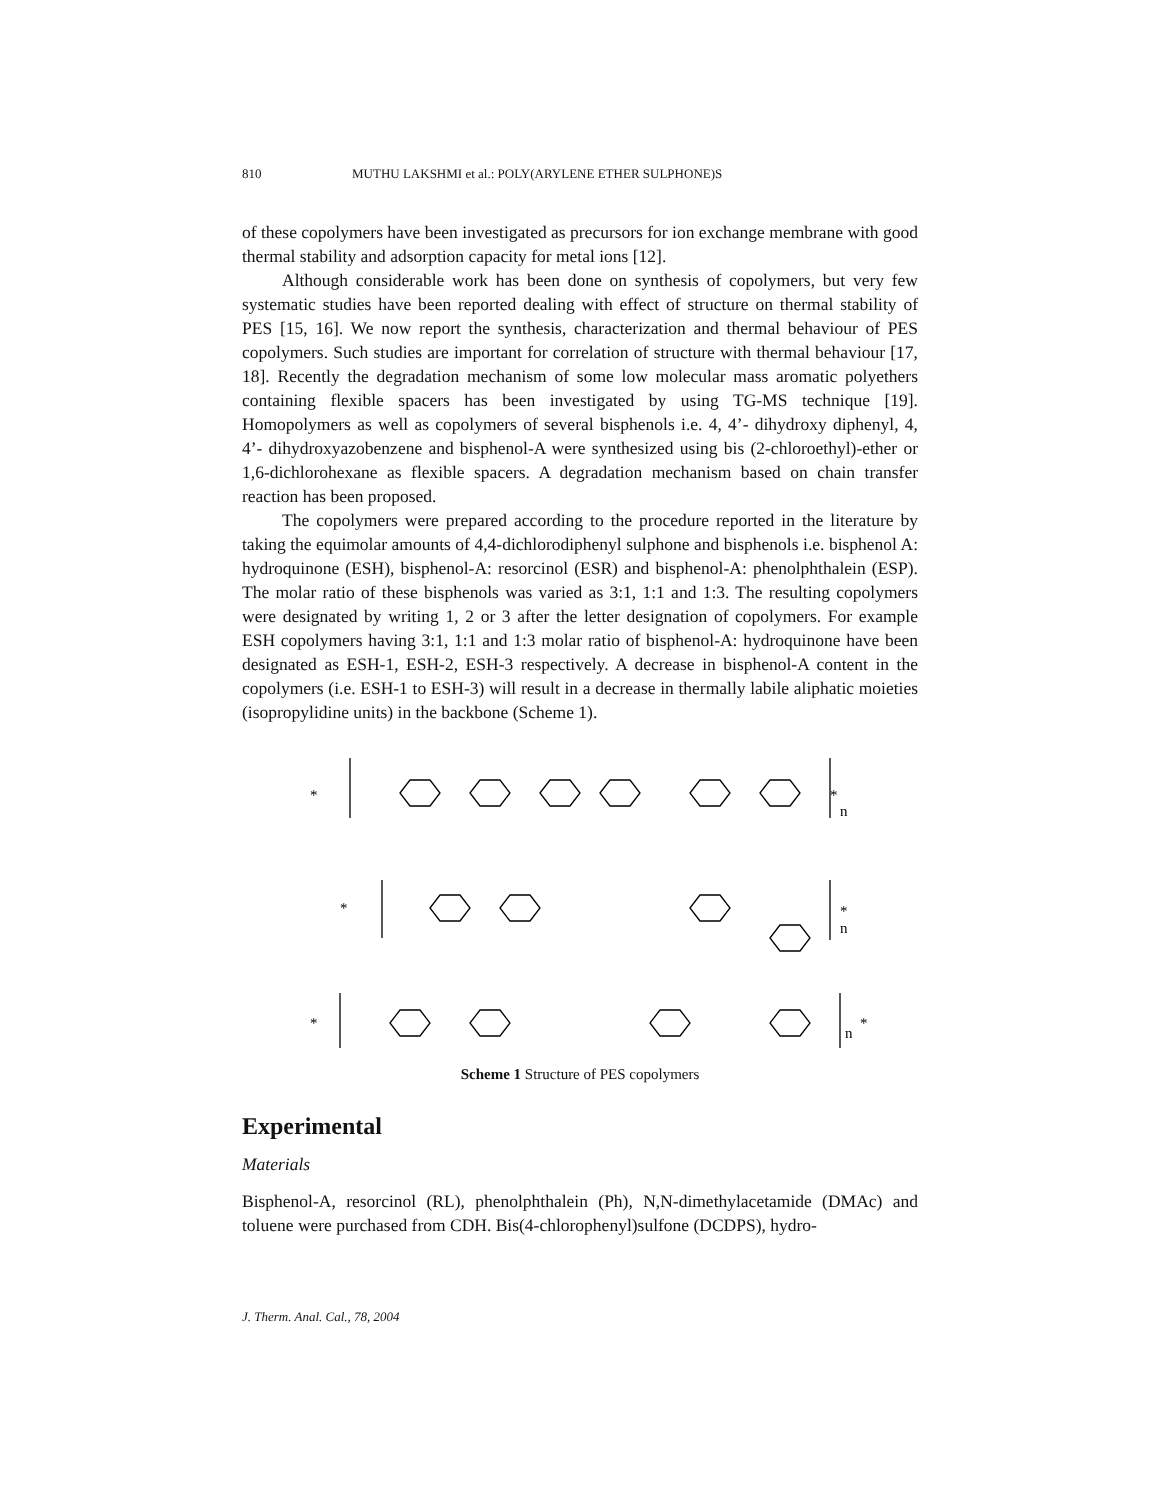810 MUTHU LAKSHMI et al.: POLY(ARYLENE ETHER SULPHONE)S
of these copolymers have been investigated as precursors for ion exchange membrane with good thermal stability and adsorption capacity for metal ions [12].
Although considerable work has been done on synthesis of copolymers, but very few systematic studies have been reported dealing with effect of structure on thermal stability of PES [15, 16]. We now report the synthesis, characterization and thermal behaviour of PES copolymers. Such studies are important for correlation of structure with thermal behaviour [17, 18]. Recently the degradation mechanism of some low molecular mass aromatic polyethers containing flexible spacers has been investigated by using TG-MS technique [19]. Homopolymers as well as copolymers of several bisphenols i.e. 4, 4’- dihydroxy diphenyl, 4, 4’- dihydroxyazobenzene and bisphenol-A were synthesized using bis (2-chloroethyl)-ether or 1,6-dichlorohexane as flexible spacers. A degradation mechanism based on chain transfer reaction has been proposed.
The copolymers were prepared according to the procedure reported in the literature by taking the equimolar amounts of 4,4-dichlorodiphenyl sulphone and bisphenols i.e. bisphenol A: hydroquinone (ESH), bisphenol-A: resorcinol (ESR) and bisphenol-A: phenolphthalein (ESP). The molar ratio of these bisphenols was varied as 3:1, 1:1 and 1:3. The resulting copolymers were designated by writing 1, 2 or 3 after the letter designation of copolymers. For example ESH copolymers having 3:1, 1:1 and 1:3 molar ratio of bisphenol-A: hydroquinone have been designated as ESH-1, ESH-2, ESH-3 respectively. A decrease in bisphenol-A content in the copolymers (i.e. ESH-1 to ESH-3) will result in a decrease in thermally labile aliphatic moieties (isopropylidine units) in the backbone (Scheme 1).
*
*
n
*
*
n
*
*
n
Scheme 1 Structure of PES copolymers
Experimental
Materials
Bisphenol-A, resorcinol (RL), phenolphthalein (Ph), N,N-dimethylacetamide (DMAc) and toluene were purchased from CDH. Bis(4-chlorophenyl)sulfone (DCDPS), hydro-
J. Therm. Anal. Cal., 78, 2004